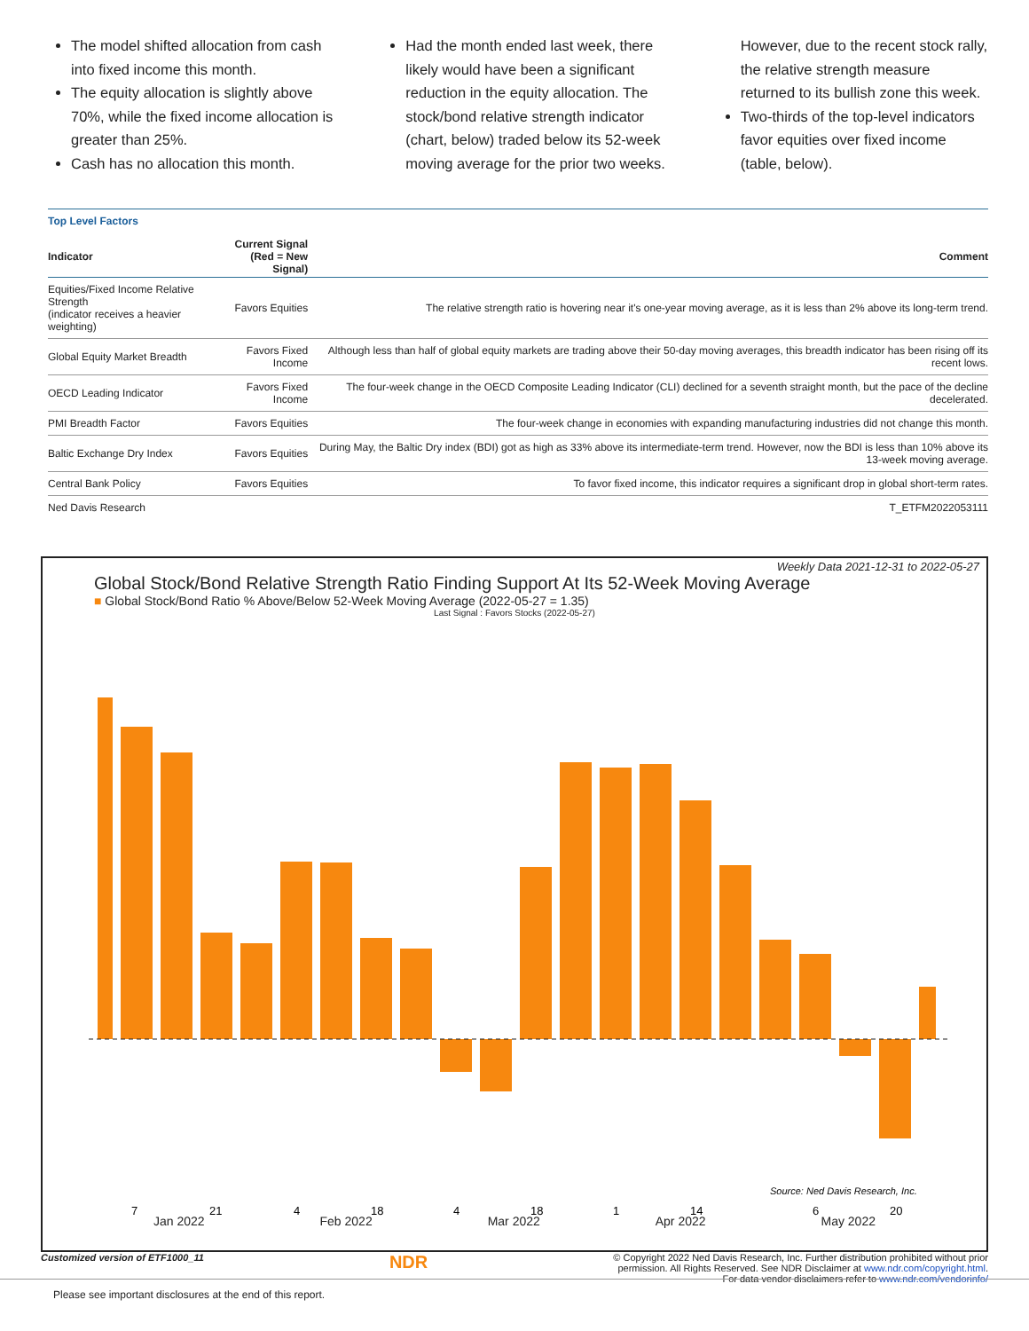The model shifted allocation from cash into fixed income this month.
The equity allocation is slightly above 70%, while the fixed income allocation is greater than 25%.
Cash has no allocation this month.
Had the month ended last week, there likely would have been a significant reduction in the equity allocation. The stock/bond relative strength indicator (chart, below) traded below its 52-week moving average for the prior two weeks.
However, due to the recent stock rally, the relative strength measure returned to its bullish zone this week.
Two-thirds of the top-level indicators favor equities over fixed income (table, below).
Top Level Factors
| Indicator | Current Signal (Red = New Signal) | Comment |
| --- | --- | --- |
| Equities/Fixed Income Relative Strength (indicator receives a heavier weighting) | Favors Equities | The relative strength ratio is hovering near it's one-year moving average, as it is less than 2% above its long-term trend. |
| Global Equity Market Breadth | Favors Fixed Income | Although less than half of global equity markets are trading above their 50-day moving averages, this breadth indicator has been rising off its recent lows. |
| OECD Leading Indicator | Favors Fixed Income | The four-week change in the OECD Composite Leading Indicator (CLI) declined for a seventh straight month, but the pace of the decline decelerated. |
| PMI Breadth Factor | Favors Equities | The four-week change in economies with expanding manufacturing industries did not change this month. |
| Baltic Exchange Dry Index | Favors Equities | During May, the Baltic Dry index (BDI) got as high as 33% above its intermediate-term trend. However, now the BDI is less than 10% above its 13-week moving average. |
| Central Bank Policy | Favors Equities | To favor fixed income, this indicator requires a significant drop in global short-term rates. |
Ned Davis Research T_ETFM2022053111
Weekly Data 2021-12-31 to 2022-05-27
Global Stock/Bond Relative Strength Ratio Finding Support At Its 52-Week Moving Average
■ Global Stock/Bond Ratio % Above/Below 52-Week Moving Average (2022-05-27 = 1.35)
Last Signal : Favors Stocks (2022-05-27)
Source: Ned Davis Research, Inc.
7
21
4
18
4
18
1
14
6
20
Jan 2022 Feb 2022 Mar 2022 Apr 2022 May 2022
Customized version of ETF1000_11 NDR © Copyright 2022 Ned Davis Research, Inc. Further distribution prohibited without prior
permission. All Rights Reserved. See NDR Disclaimer at www.ndr.com/copyright.html.
For data vendor disclaimers refer to www.ndr.com/vendorinfo/
Please see important disclosures at the end of this report.